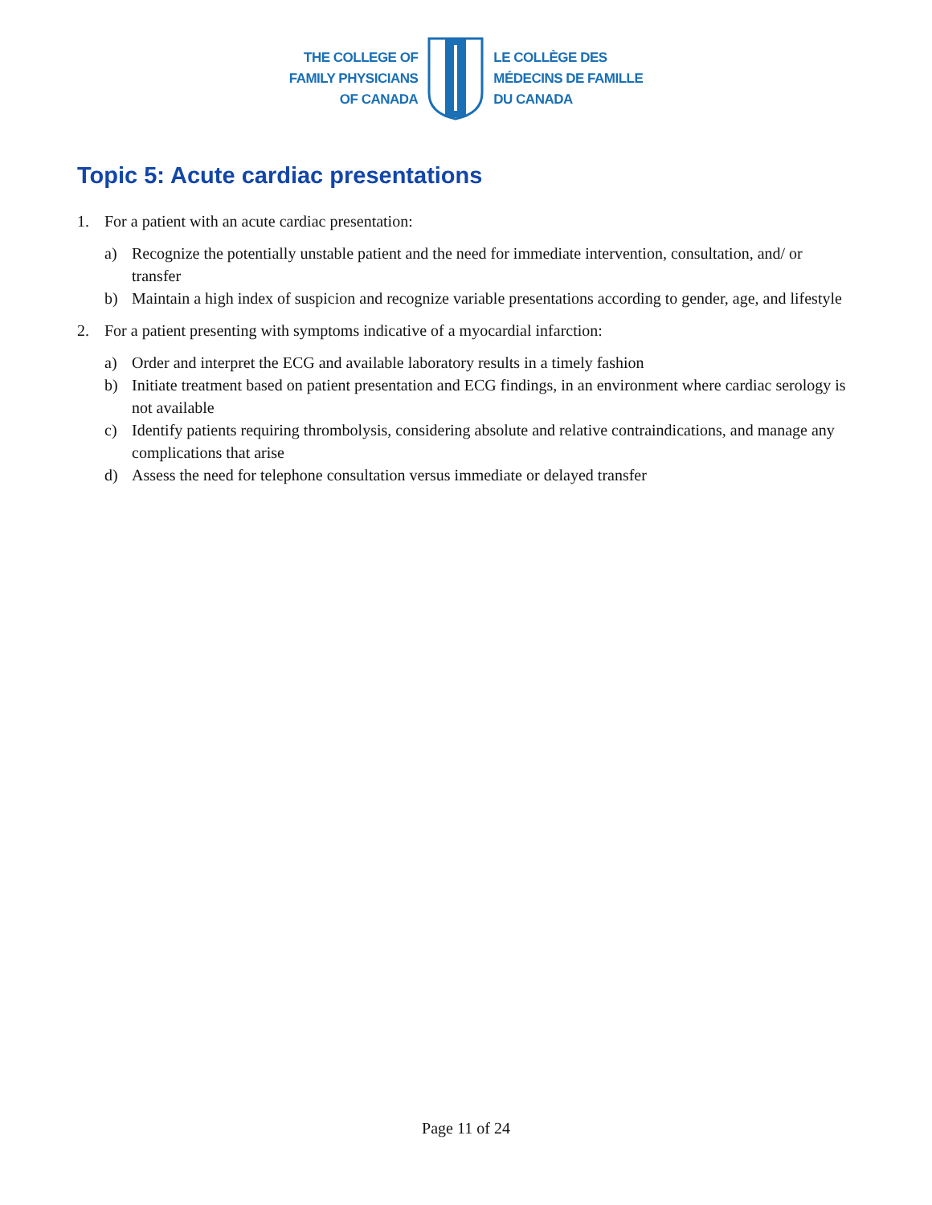THE COLLEGE OF
FAMILY PHYSICIANS
OF CANADA
LE COLLÈGE DES
MÉDECINS DE FAMILLE
DU CANADA
Topic 5: Acute cardiac presentations
1. For a patient with an acute cardiac presentation:
a) Recognize the potentially unstable patient and the need for immediate intervention, consultation, and/ or transfer
b) Maintain a high index of suspicion and recognize variable presentations according to gender, age, and lifestyle
2. For a patient presenting with symptoms indicative of a myocardial infarction:
a) Order and interpret the ECG and available laboratory results in a timely fashion
b) Initiate treatment based on patient presentation and ECG findings, in an environment where cardiac serology is not available
c) Identify patients requiring thrombolysis, considering absolute and relative contraindications, and manage any complications that arise
d) Assess the need for telephone consultation versus immediate or delayed transfer
Page 11 of 24